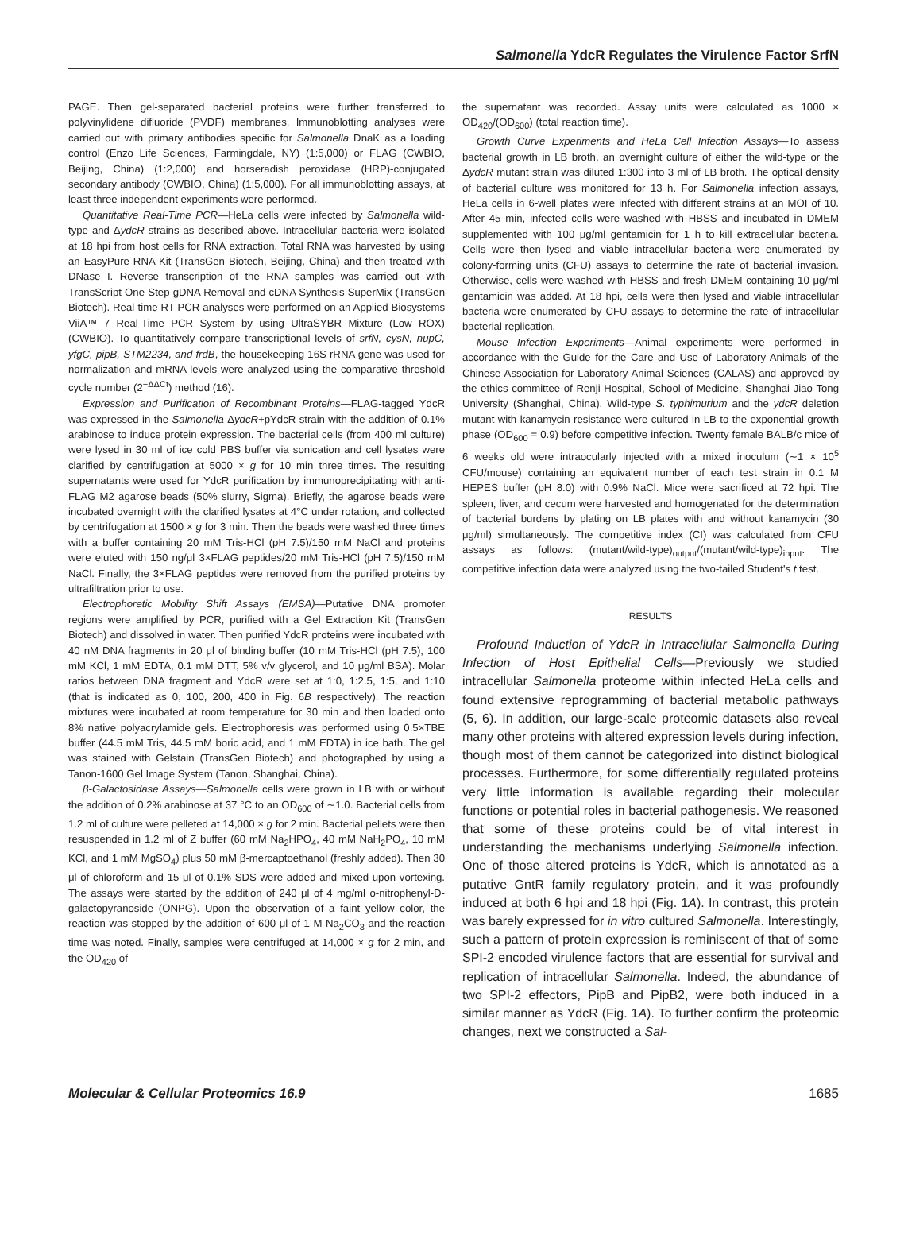Salmonella YdcR Regulates the Virulence Factor SrfN
PAGE. Then gel-separated bacterial proteins were further transferred to polyvinylidene difluoride (PVDF) membranes. Immunoblotting analyses were carried out with primary antibodies specific for Salmonella DnaK as a loading control (Enzo Life Sciences, Farmingdale, NY) (1:5,000) or FLAG (CWBIO, Beijing, China) (1:2,000) and horseradish peroxidase (HRP)-conjugated secondary antibody (CWBIO, China) (1:5,000). For all immunoblotting assays, at least three independent experiments were performed.
Quantitative Real-Time PCR—HeLa cells were infected by Salmonella wild-type and ΔydcR strains as described above. Intracellular bacteria were isolated at 18 hpi from host cells for RNA extraction. Total RNA was harvested by using an EasyPure RNA Kit (TransGen Biotech, Beijing, China) and then treated with DNase I. Reverse transcription of the RNA samples was carried out with TransScript One-Step gDNA Removal and cDNA Synthesis SuperMix (TransGen Biotech). Real-time RT-PCR analyses were performed on an Applied Biosystems ViiA™ 7 Real-Time PCR System by using UltraSYBR Mixture (Low ROX) (CWBIO). To quantitatively compare transcriptional levels of srfN, cysN, nupC, yfgC, pipB, STM2234, and frdB, the housekeeping 16S rRNA gene was used for normalization and mRNA levels were analyzed using the comparative threshold cycle number (2<sup>−ΔΔCt</sup>) method (16).
Expression and Purification of Recombinant Proteins—FLAG-tagged YdcR was expressed in the Salmonella ΔydcR+pYdcR strain with the addition of 0.1% arabinose to induce protein expression. The bacterial cells (from 400 ml culture) were lysed in 30 ml of ice cold PBS buffer via sonication and cell lysates were clarified by centrifugation at 5000 × g for 10 min three times. The resulting supernatants were used for YdcR purification by immunoprecipitating with anti-FLAG M2 agarose beads (50% slurry, Sigma). Briefly, the agarose beads were incubated overnight with the clarified lysates at 4°C under rotation, and collected by centrifugation at 1500 × g for 3 min. Then the beads were washed three times with a buffer containing 20 mM Tris-HCl (pH 7.5)/150 mM NaCl and proteins were eluted with 150 ng/μl 3×FLAG peptides/20 mM Tris-HCl (pH 7.5)/150 mM NaCl. Finally, the 3×FLAG peptides were removed from the purified proteins by ultrafiltration prior to use.
Electrophoretic Mobility Shift Assays (EMSA)—Putative DNA promoter regions were amplified by PCR, purified with a Gel Extraction Kit (TransGen Biotech) and dissolved in water. Then purified YdcR proteins were incubated with 40 nM DNA fragments in 20 μl of binding buffer (10 mM Tris-HCl (pH 7.5), 100 mM KCl, 1 mM EDTA, 0.1 mM DTT, 5% v/v glycerol, and 10 μg/ml BSA). Molar ratios between DNA fragment and YdcR were set at 1:0, 1:2.5, 1:5, and 1:10 (that is indicated as 0, 100, 200, 400 in Fig. 6B respectively). The reaction mixtures were incubated at room temperature for 30 min and then loaded onto 8% native polyacrylamide gels. Electrophoresis was performed using 0.5×TBE buffer (44.5 mM Tris, 44.5 mM boric acid, and 1 mM EDTA) in ice bath. The gel was stained with Gelstain (TransGen Biotech) and photographed by using a Tanon-1600 Gel Image System (Tanon, Shanghai, China).
β-Galactosidase Assays—Salmonella cells were grown in LB with or without the addition of 0.2% arabinose at 37 °C to an OD<sub>600</sub> of ∼1.0. Bacterial cells from 1.2 ml of culture were pelleted at 14,000 × g for 2 min. Bacterial pellets were then resuspended in 1.2 ml of Z buffer (60 mM Na<sub>2</sub>HPO<sub>4</sub>, 40 mM NaH<sub>2</sub>PO<sub>4</sub>, 10 mM KCl, and 1 mM MgSO<sub>4</sub>) plus 50 mM β-mercaptoethanol (freshly added). Then 30 μl of chloroform and 15 μl of 0.1% SDS were added and mixed upon vortexing. The assays were started by the addition of 240 μl of 4 mg/ml o-nitrophenyl-D-galactopyranoside (ONPG). Upon the observation of a faint yellow color, the reaction was stopped by the addition of 600 μl of 1 M Na<sub>2</sub>CO<sub>3</sub> and the reaction time was noted. Finally, samples were centrifuged at 14,000 × g for 2 min, and the OD<sub>420</sub> of
the supernatant was recorded. Assay units were calculated as 1000 × OD<sub>420</sub>/(OD<sub>600</sub>) (total reaction time).
Growth Curve Experiments and HeLa Cell Infection Assays—To assess bacterial growth in LB broth, an overnight culture of either the wild-type or the ΔydcR mutant strain was diluted 1:300 into 3 ml of LB broth. The optical density of bacterial culture was monitored for 13 h. For Salmonella infection assays, HeLa cells in 6-well plates were infected with different strains at an MOI of 10. After 45 min, infected cells were washed with HBSS and incubated in DMEM supplemented with 100 μg/ml gentamicin for 1 h to kill extracellular bacteria. Cells were then lysed and viable intracellular bacteria were enumerated by colony-forming units (CFU) assays to determine the rate of bacterial invasion. Otherwise, cells were washed with HBSS and fresh DMEM containing 10 μg/ml gentamicin was added. At 18 hpi, cells were then lysed and viable intracellular bacteria were enumerated by CFU assays to determine the rate of intracellular bacterial replication.
Mouse Infection Experiments—Animal experiments were performed in accordance with the Guide for the Care and Use of Laboratory Animals of the Chinese Association for Laboratory Animal Sciences (CALAS) and approved by the ethics committee of Renji Hospital, School of Medicine, Shanghai Jiao Tong University (Shanghai, China). Wild-type S. typhimurium and the ydcR deletion mutant with kanamycin resistance were cultured in LB to the exponential growth phase (OD<sub>600</sub> = 0.9) before competitive infection. Twenty female BALB/c mice of 6 weeks old were intraocularly injected with a mixed inoculum (∼1 × 10<sup>5</sup> CFU/mouse) containing an equivalent number of each test strain in 0.1 M HEPES buffer (pH 8.0) with 0.9% NaCl. Mice were sacrificed at 72 hpi. The spleen, liver, and cecum were harvested and homogenated for the determination of bacterial burdens by plating on LB plates with and without kanamycin (30 μg/ml) simultaneously. The competitive index (CI) was calculated from CFU assays as follows: (mutant/wild-type)<sub>output</sub>/(mutant/wild-type)<sub>input</sub>. The competitive infection data were analyzed using the two-tailed Student's t test.
RESULTS
Profound Induction of YdcR in Intracellular Salmonella During Infection of Host Epithelial Cells—Previously we studied intracellular Salmonella proteome within infected HeLa cells and found extensive reprogramming of bacterial metabolic pathways (5, 6). In addition, our large-scale proteomic datasets also reveal many other proteins with altered expression levels during infection, though most of them cannot be categorized into distinct biological processes. Furthermore, for some differentially regulated proteins very little information is available regarding their molecular functions or potential roles in bacterial pathogenesis. We reasoned that some of these proteins could be of vital interest in understanding the mechanisms underlying Salmonella infection. One of those altered proteins is YdcR, which is annotated as a putative GntR family regulatory protein, and it was profoundly induced at both 6 hpi and 18 hpi (Fig. 1A). In contrast, this protein was barely expressed for in vitro cultured Salmonella. Interestingly, such a pattern of protein expression is reminiscent of that of some SPI-2 encoded virulence factors that are essential for survival and replication of intracellular Salmonella. Indeed, the abundance of two SPI-2 effectors, PipB and PipB2, were both induced in a similar manner as YdcR (Fig. 1A). To further confirm the proteomic changes, next we constructed a Sal-
Molecular & Cellular Proteomics 16.9 1685